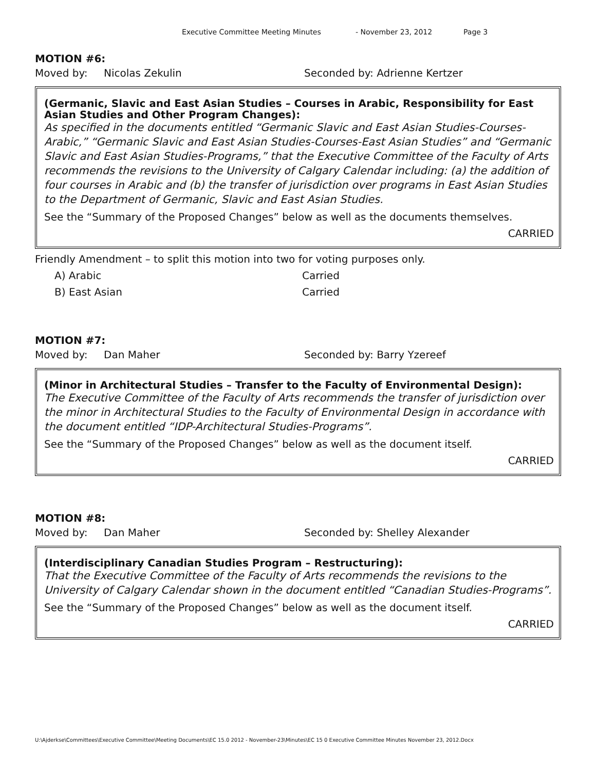Executive Committee Meeting Minutes - November 23, 2012 Page 3
MOTION #6:
Moved by: Nicolas Zekulin Seconded by: Adrienne Kertzer
(Germanic, Slavic and East Asian Studies – Courses in Arabic, Responsibility for East Asian Studies and Other Program Changes):
As specified in the documents entitled “Germanic Slavic and East Asian Studies-Courses-Arabic,” “Germanic Slavic and East Asian Studies-Courses-East Asian Studies” and “Germanic Slavic and East Asian Studies-Programs,” that the Executive Committee of the Faculty of Arts recommends the revisions to the University of Calgary Calendar including: (a) the addition of four courses in Arabic and (b) the transfer of jurisdiction over programs in East Asian Studies to the Department of Germanic, Slavic and East Asian Studies.
See the “Summary of the Proposed Changes” below as well as the documents themselves.
CARRIED
Friendly Amendment – to split this motion into two for voting purposes only.
A) Arabic Carried
B) East Asian Carried
MOTION #7:
Moved by: Dan Maher Seconded by: Barry Yzereef
(Minor in Architectural Studies – Transfer to the Faculty of Environmental Design):
The Executive Committee of the Faculty of Arts recommends the transfer of jurisdiction over the minor in Architectural Studies to the Faculty of Environmental Design in accordance with the document entitled “IDP-Architectural Studies-Programs”.
See the “Summary of the Proposed Changes” below as well as the document itself.
CARRIED
MOTION #8:
Moved by: Dan Maher Seconded by: Shelley Alexander
(Interdisciplinary Canadian Studies Program – Restructuring):
That the Executive Committee of the Faculty of Arts recommends the revisions to the University of Calgary Calendar shown in the document entitled “Canadian Studies-Programs”.
See the “Summary of the Proposed Changes” below as well as the document itself.
CARRIED
U:\Ajderkse\Committees\Executive Committee\Meeting Documents\EC 15.0 2012 - November-23\Minutes\EC 15 0 Executive Committee Minutes November 23, 2012.Docx